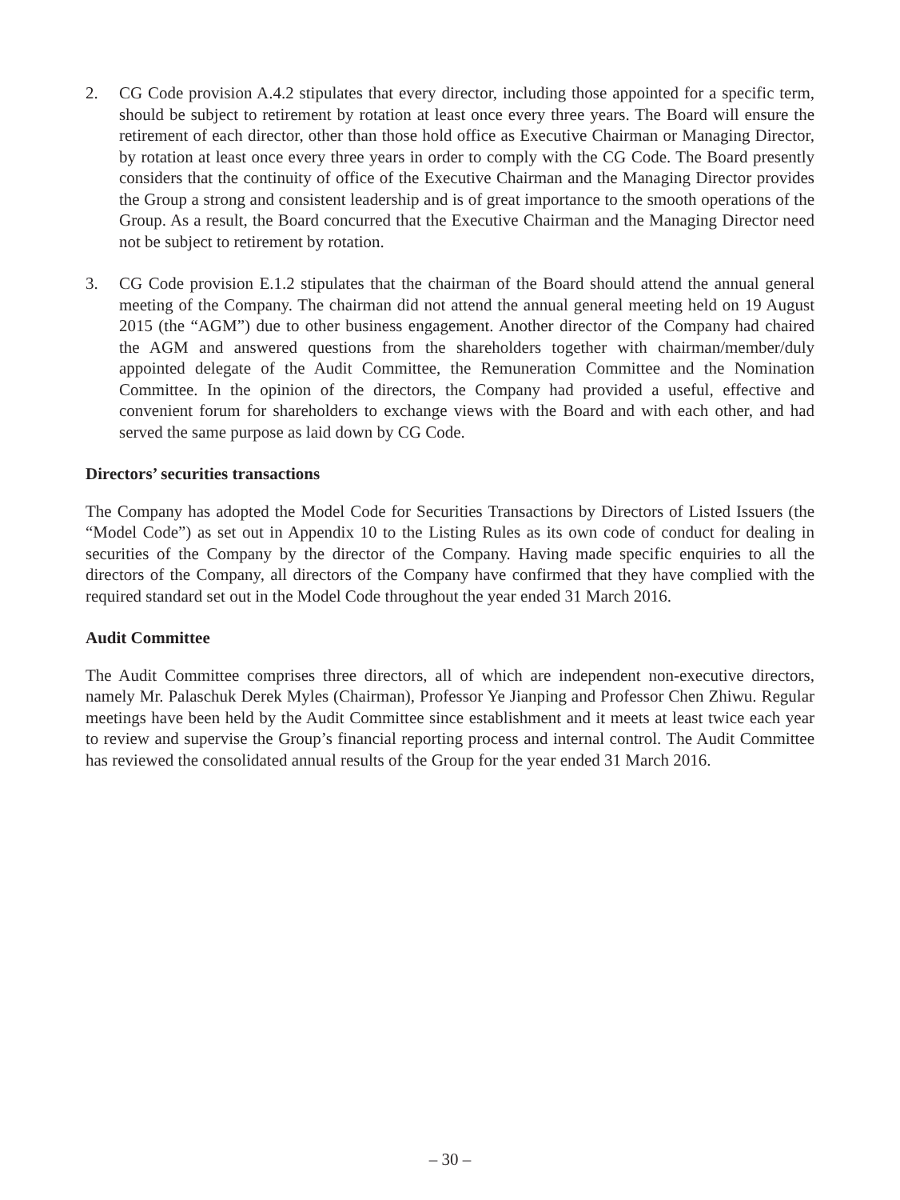2. CG Code provision A.4.2 stipulates that every director, including those appointed for a specific term, should be subject to retirement by rotation at least once every three years. The Board will ensure the retirement of each director, other than those hold office as Executive Chairman or Managing Director, by rotation at least once every three years in order to comply with the CG Code. The Board presently considers that the continuity of office of the Executive Chairman and the Managing Director provides the Group a strong and consistent leadership and is of great importance to the smooth operations of the Group. As a result, the Board concurred that the Executive Chairman and the Managing Director need not be subject to retirement by rotation.
3. CG Code provision E.1.2 stipulates that the chairman of the Board should attend the annual general meeting of the Company. The chairman did not attend the annual general meeting held on 19 August 2015 (the “AGM”) due to other business engagement. Another director of the Company had chaired the AGM and answered questions from the shareholders together with chairman/member/duly appointed delegate of the Audit Committee, the Remuneration Committee and the Nomination Committee. In the opinion of the directors, the Company had provided a useful, effective and convenient forum for shareholders to exchange views with the Board and with each other, and had served the same purpose as laid down by CG Code.
Directors’ securities transactions
The Company has adopted the Model Code for Securities Transactions by Directors of Listed Issuers (the “Model Code”) as set out in Appendix 10 to the Listing Rules as its own code of conduct for dealing in securities of the Company by the director of the Company. Having made specific enquiries to all the directors of the Company, all directors of the Company have confirmed that they have complied with the required standard set out in the Model Code throughout the year ended 31 March 2016.
Audit Committee
The Audit Committee comprises three directors, all of which are independent non-executive directors, namely Mr. Palaschuk Derek Myles (Chairman), Professor Ye Jianping and Professor Chen Zhiwu. Regular meetings have been held by the Audit Committee since establishment and it meets at least twice each year to review and supervise the Group’s financial reporting process and internal control. The Audit Committee has reviewed the consolidated annual results of the Group for the year ended 31 March 2016.
– 30 –